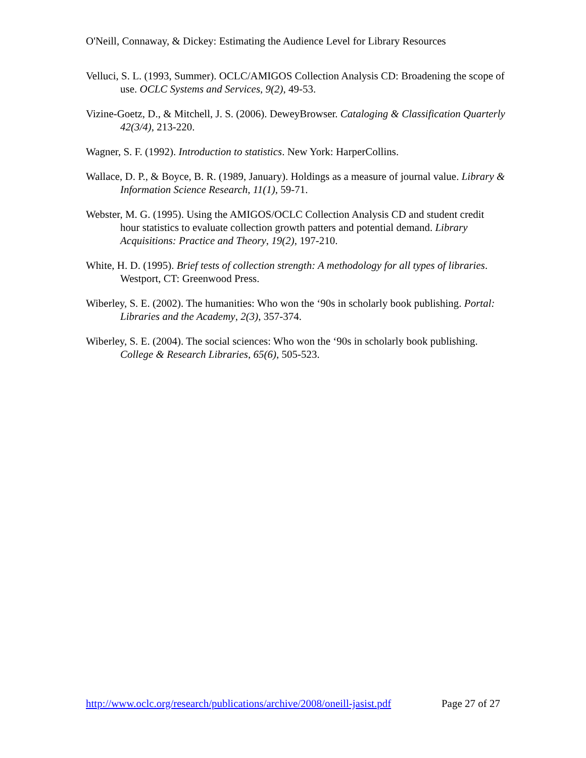O'Neill, Connaway, & Dickey: Estimating the Audience Level for Library Resources
Velluci, S. L. (1993, Summer). OCLC/AMIGOS Collection Analysis CD: Broadening the scope of use. OCLC Systems and Services, 9(2), 49-53.
Vizine-Goetz, D., & Mitchell, J. S. (2006). DeweyBrowser. Cataloging & Classification Quarterly 42(3/4), 213-220.
Wagner, S. F. (1992). Introduction to statistics. New York: HarperCollins.
Wallace, D. P., & Boyce, B. R. (1989, January). Holdings as a measure of journal value. Library & Information Science Research, 11(1), 59-71.
Webster, M. G. (1995). Using the AMIGOS/OCLC Collection Analysis CD and student credit hour statistics to evaluate collection growth patters and potential demand. Library Acquisitions: Practice and Theory, 19(2), 197-210.
White, H. D. (1995). Brief tests of collection strength: A methodology for all types of libraries. Westport, CT: Greenwood Press.
Wiberley, S. E. (2002). The humanities: Who won the ‘90s in scholarly book publishing. Portal: Libraries and the Academy, 2(3), 357-374.
Wiberley, S. E. (2004). The social sciences: Who won the ‘90s in scholarly book publishing. College & Research Libraries, 65(6), 505-523.
http://www.oclc.org/research/publications/archive/2008/oneill-jasist.pdf Page 27 of 27